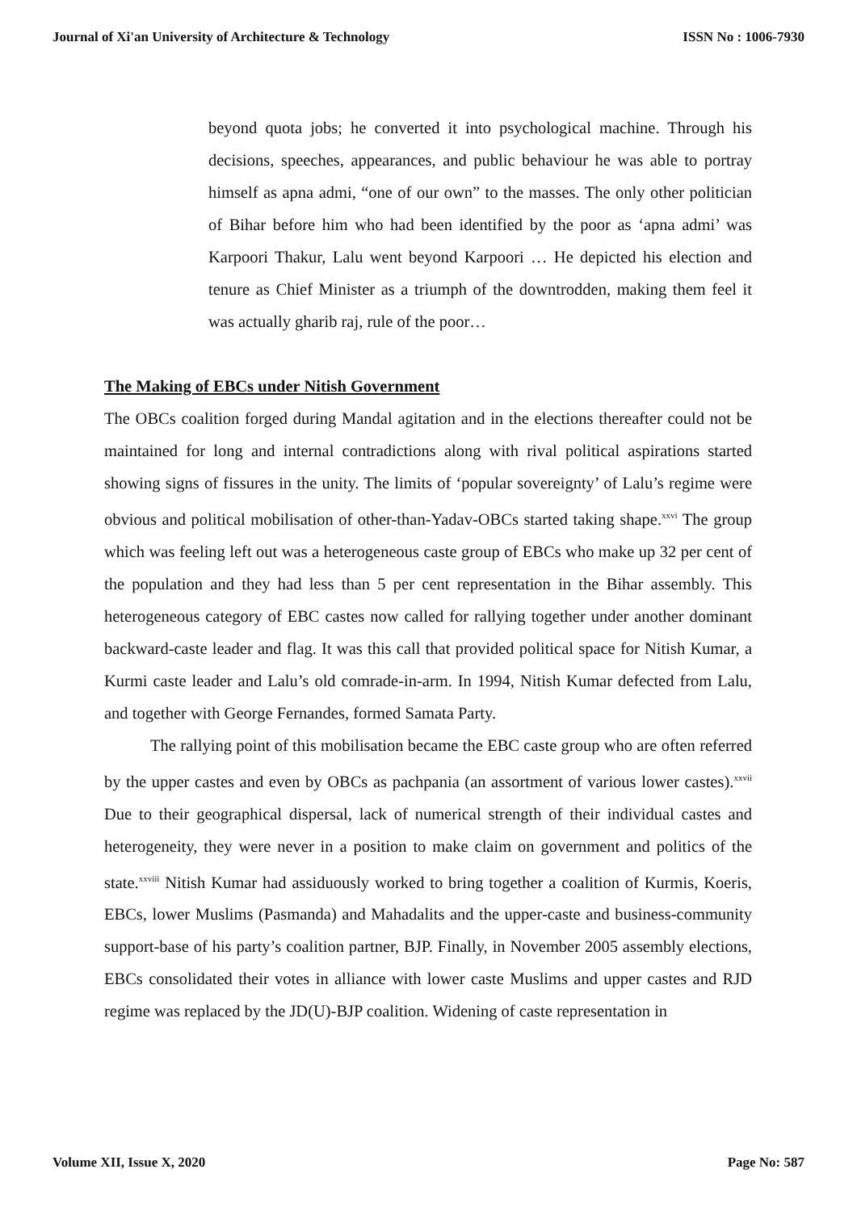Journal of Xi'an University of Architecture & Technology ISSN No : 1006-7930
beyond quota jobs; he converted it into psychological machine. Through his decisions, speeches, appearances, and public behaviour he was able to portray himself as apna admi, “one of our own” to the masses. The only other politician of Bihar before him who had been identified by the poor as ‘apna admi’ was Karpoori Thakur, Lalu went beyond Karpoori … He depicted his election and tenure as Chief Minister as a triumph of the downtrodden, making them feel it was actually gharib raj, rule of the poor…
The Making of EBCs under Nitish Government
The OBCs coalition forged during Mandal agitation and in the elections thereafter could not be maintained for long and internal contradictions along with rival political aspirations started showing signs of fissures in the unity. The limits of ‘popular sovereignty’ of Lalu’s regime were obvious and political mobilisation of other-than-Yadav-OBCs started taking shape.<sup>xxvi</sup> The group which was feeling left out was a heterogeneous caste group of EBCs who make up 32 per cent of the population and they had less than 5 per cent representation in the Bihar assembly. This heterogeneous category of EBC castes now called for rallying together under another dominant backward-caste leader and flag. It was this call that provided political space for Nitish Kumar, a Kurmi caste leader and Lalu’s old comrade-in-arm. In 1994, Nitish Kumar defected from Lalu, and together with George Fernandes, formed Samata Party.
The rallying point of this mobilisation became the EBC caste group who are often referred by the upper castes and even by OBCs as pachpania (an assortment of various lower castes).<sup>xxvii</sup> Due to their geographical dispersal, lack of numerical strength of their individual castes and heterogeneity, they were never in a position to make claim on government and politics of the state.<sup>xxviii</sup> Nitish Kumar had assiduously worked to bring together a coalition of Kurmis, Koeris, EBCs, lower Muslims (Pasmanda) and Mahadalits and the upper-caste and business-community support-base of his party’s coalition partner, BJP. Finally, in November 2005 assembly elections, EBCs consolidated their votes in alliance with lower caste Muslims and upper castes and RJD regime was replaced by the JD(U)-BJP coalition. Widening of caste representation in
Volume XII, Issue X, 2020 Page No: 587